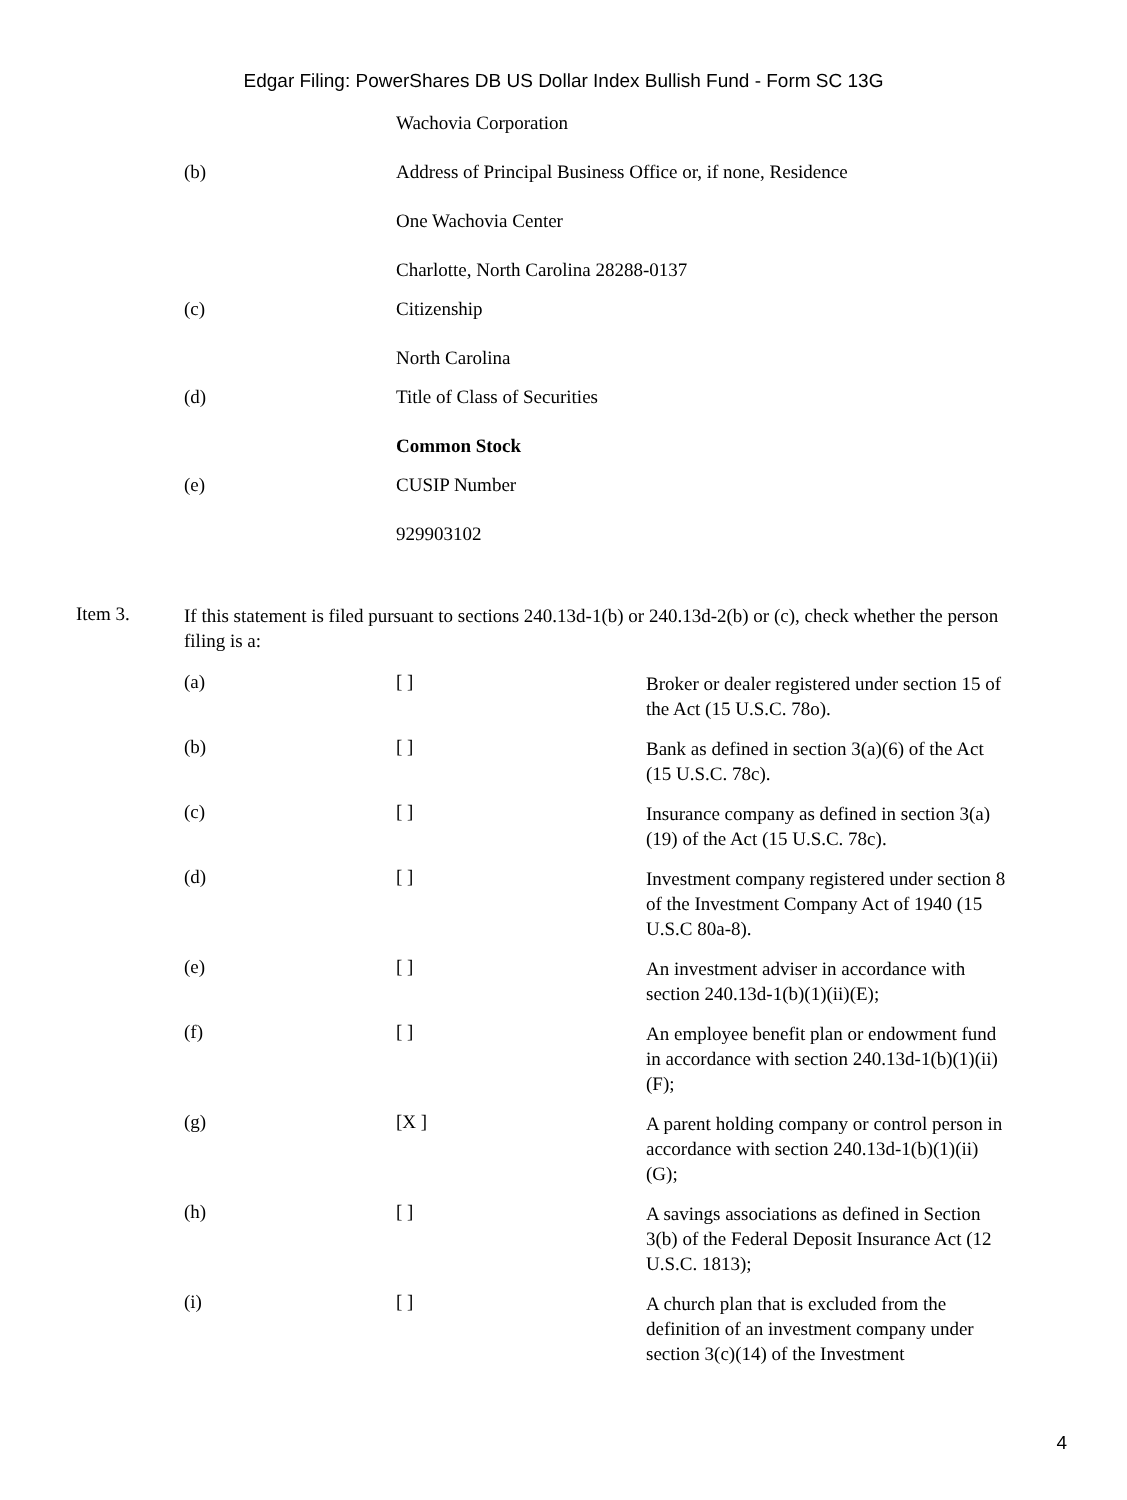Edgar Filing: PowerShares DB US Dollar Index Bullish Fund - Form SC 13G
Wachovia Corporation
(b) Address of Principal Business Office or, if none, Residence
One Wachovia Center
Charlotte, North Carolina 28288-0137
(c) Citizenship
North Carolina
(d) Title of Class of Securities
Common Stock
(e) CUSIP Number
929903102
Item 3.
If this statement is filed pursuant to sections 240.13d-1(b) or 240.13d-2(b) or (c), check whether the person filing is a:
(a) [ ]
Broker or dealer registered under section 15 of the Act (15 U.S.C. 78o).
(b) [ ]
Bank as defined in section 3(a)(6) of the Act (15 U.S.C. 78c).
(c) [ ]
Insurance company as defined in section 3(a)(19) of the Act (15 U.S.C. 78c).
(d) [ ]
Investment company registered under section 8 of the Investment Company Act of 1940 (15 U.S.C 80a-8).
(e) [ ]
An investment adviser in accordance with section 240.13d-1(b)(1)(ii)(E);
(f) [ ]
An employee benefit plan or endowment fund in accordance with section 240.13d-1(b)(1)(ii)(F);
(g) [X ]
A parent holding company or control person in accordance with section 240.13d-1(b)(1)(ii)(G);
(h) [ ]
A savings associations as defined in Section 3(b) of the Federal Deposit Insurance Act (12 U.S.C. 1813);
(i) [ ]
A church plan that is excluded from the definition of an investment company under section 3(c)(14) of the Investment
4